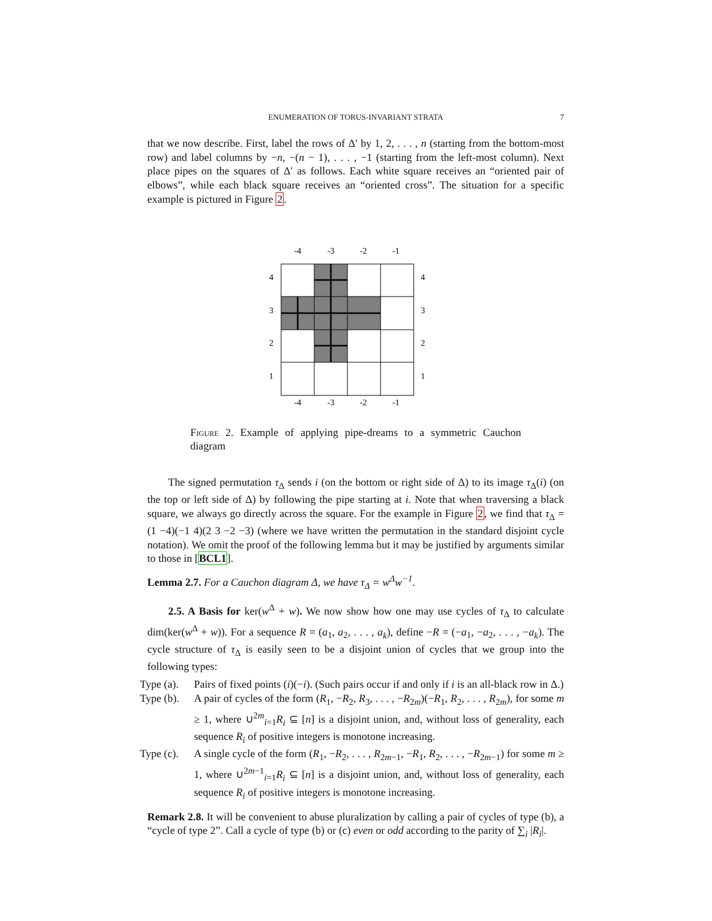ENUMERATION OF TORUS-INVARIANT STRATA 7
that we now describe. First, label the rows of Δ′ by 1, 2, . . . , n (starting from the bottom-most row) and label columns by −n, −(n − 1), . . . , −1 (starting from the left-most column). Next place pipes on the squares of Δ′ as follows. Each white square receives an “oriented pair of elbows”, while each black square receives an “oriented cross”. The situation for a specific example is pictured in Figure 2.
-4
-3
-2
-1
-4
-3
-2
-1
4
3
2
1
4
3
2
1
Figure 2. Example of applying pipe-dreams to a symmetric Cauchon diagram
The signed permutation τ<sub>Δ</sub> sends i (on the bottom or right side of Δ) to its image τ<sub>Δ</sub>(i) (on the top or left side of Δ) by following the pipe starting at i. Note that when traversing a black square, we always go directly across the square. For the example in Figure 2, we find that τ<sub>Δ</sub> = (1 −4)(−1 4)(2 3 −2 −3) (where we have written the permutation in the standard disjoint cycle notation). We omit the proof of the following lemma but it may be justified by arguments similar to those in [BCL1].
Lemma 2.7. For a Cauchon diagram Δ, we have τ<sub>Δ</sub> = w<sup>Δ</sup>w<sup>−1</sup>.
2.5. A Basis for ker(w<sup>Δ</sup> + w). We now show how one may use cycles of τ<sub>Δ</sub> to calculate dim(ker(w<sup>Δ</sup> + w)). For a sequence R = (a<sub>1</sub>, a<sub>2</sub>, . . . , a<sub>k</sub>), define −R = (−a<sub>1</sub>, −a<sub>2</sub>, . . . , −a<sub>k</sub>). The cycle structure of τ<sub>Δ</sub> is easily seen to be a disjoint union of cycles that we group into the following types:
Type (a). Pairs of fixed points (i)(−i). (Such pairs occur if and only if i is an all-black row in Δ.)
Type (b). A pair of cycles of the form (R<sub>1</sub>, −R<sub>2</sub>, R<sub>3</sub>, . . . , −R<sub>2m</sub>)(−R<sub>1</sub>, R<sub>2</sub>, . . . , R<sub>2m</sub>), for some m ≥ 1, where ∪<sup>2m</sup><sub>i=1</sub>R<sub>i</sub> ⊆ [n] is a disjoint union, and, without loss of generality, each sequence R<sub>i</sub> of positive integers is monotone increasing.
Type (c). A single cycle of the form (R<sub>1</sub>, −R<sub>2</sub>, . . . , R<sub>2m−1</sub>, −R<sub>1</sub>, R<sub>2</sub>, . . . , −R<sub>2m−1</sub>) for some m ≥ 1, where ∪<sup>2m−1</sup><sub>i=1</sub>R<sub>i</sub> ⊆ [n] is a disjoint union, and, without loss of generality, each sequence R<sub>i</sub> of positive integers is monotone increasing.
Remark 2.8. It will be convenient to abuse pluralization by calling a pair of cycles of type (b), a “cycle of type 2”. Call a cycle of type (b) or (c) even or odd according to the parity of ∑<sub>i</sub> |R<sub>i</sub>|.